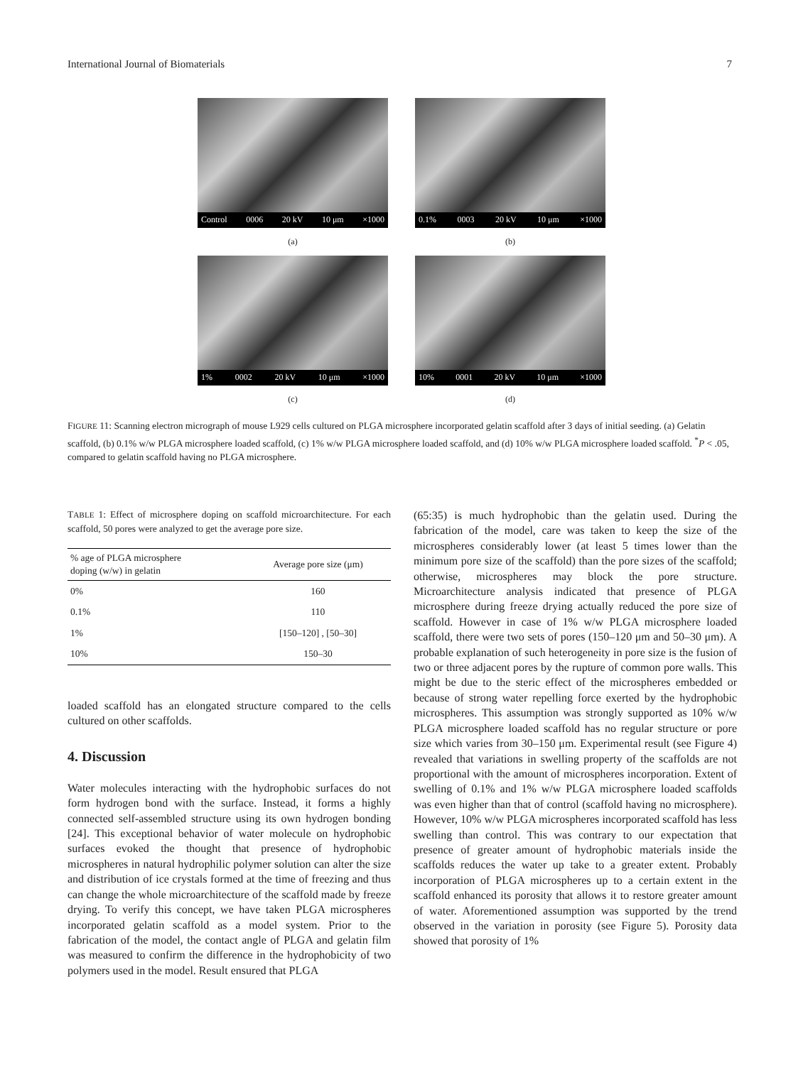International Journal of Biomaterials 7
Control 0006 20 kV 10 μm ×1000
(a)
0.1% 0003 20 kV 10 μm ×1000
(b)
1% 0002 20 kV 10 μm ×1000
(c)
10% 0001 20 kV 10 μm ×1000
(d)
FIGURE 11: Scanning electron micrograph of mouse L929 cells cultured on PLGA microsphere incorporated gelatin scaffold after 3 days of initial seeding. (a) Gelatin scaffold, (b) 0.1% w/w PLGA microsphere loaded scaffold, (c) 1% w/w PLGA microsphere loaded scaffold, and (d) 10% w/w PLGA microsphere loaded scaffold. <sup>*</sup>P < .05, compared to gelatin scaffold having no PLGA microsphere.
TABLE 1: Effect of microsphere doping on scaffold microarchitecture. For each scaffold, 50 pores were analyzed to get the average pore size.
| % age of PLGA microsphere doping (w/w) in gelatin | Average pore size (μm) |
| --- | --- |
| 0% | 160 |
| 0.1% | 110 |
| 1% | [150–120] , [50–30] |
| 10% | 150–30 |
loaded scaffold has an elongated structure compared to the cells cultured on other scaffolds.
4. Discussion
Water molecules interacting with the hydrophobic surfaces do not form hydrogen bond with the surface. Instead, it forms a highly connected self-assembled structure using its own hydrogen bonding [24]. This exceptional behavior of water molecule on hydrophobic surfaces evoked the thought that presence of hydrophobic microspheres in natural hydrophilic polymer solution can alter the size and distribution of ice crystals formed at the time of freezing and thus can change the whole microarchitecture of the scaffold made by freeze drying. To verify this concept, we have taken PLGA microspheres incorporated gelatin scaffold as a model system. Prior to the fabrication of the model, the contact angle of PLGA and gelatin film was measured to confirm the difference in the hydrophobicity of two polymers used in the model. Result ensured that PLGA
(65:35) is much hydrophobic than the gelatin used. During the fabrication of the model, care was taken to keep the size of the microspheres considerably lower (at least 5 times lower than the minimum pore size of the scaffold) than the pore sizes of the scaffold; otherwise, microspheres may block the pore structure. Microarchitecture analysis indicated that presence of PLGA microsphere during freeze drying actually reduced the pore size of scaffold. However in case of 1% w/w PLGA microsphere loaded scaffold, there were two sets of pores (150–120 μm and 50–30 μm). A probable explanation of such heterogeneity in pore size is the fusion of two or three adjacent pores by the rupture of common pore walls. This might be due to the steric effect of the microspheres embedded or because of strong water repelling force exerted by the hydrophobic microspheres. This assumption was strongly supported as 10% w/w PLGA microsphere loaded scaffold has no regular structure or pore size which varies from 30–150 μm. Experimental result (see Figure 4) revealed that variations in swelling property of the scaffolds are not proportional with the amount of microspheres incorporation. Extent of swelling of 0.1% and 1% w/w PLGA microsphere loaded scaffolds was even higher than that of control (scaffold having no microsphere). However, 10% w/w PLGA microspheres incorporated scaffold has less swelling than control. This was contrary to our expectation that presence of greater amount of hydrophobic materials inside the scaffolds reduces the water up take to a greater extent. Probably incorporation of PLGA microspheres up to a certain extent in the scaffold enhanced its porosity that allows it to restore greater amount of water. Aforementioned assumption was supported by the trend observed in the variation in porosity (see Figure 5). Porosity data showed that porosity of 1%